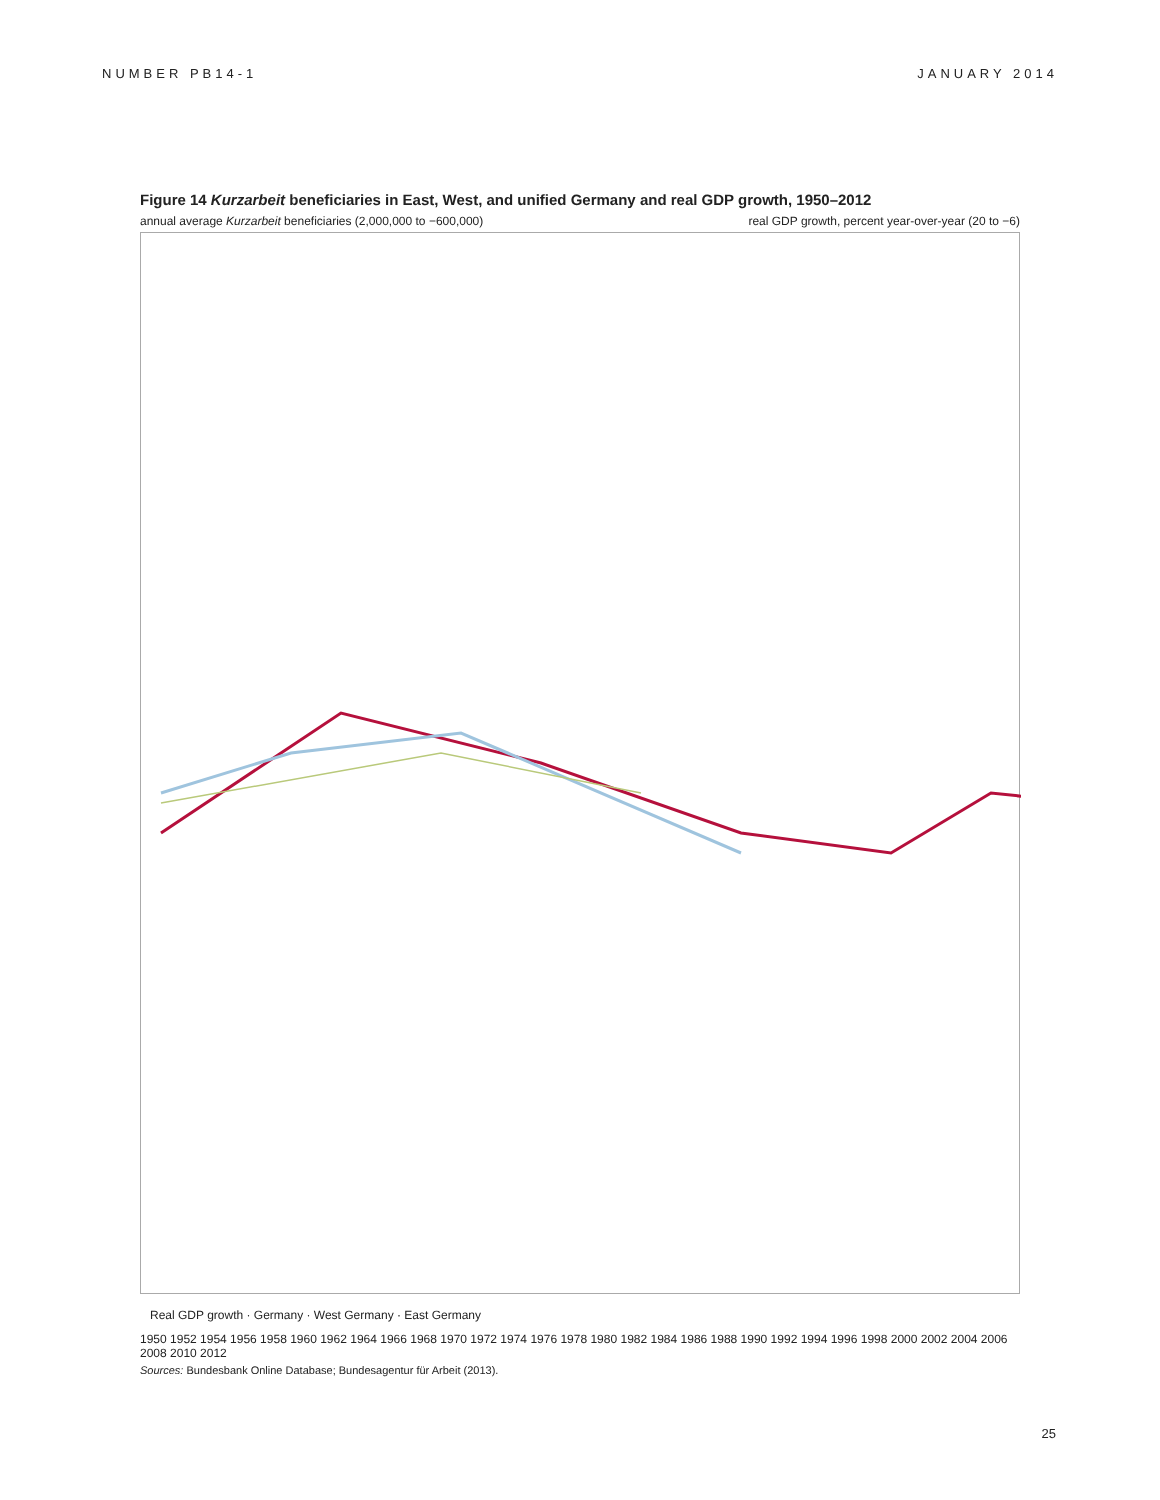NUMBER PB14-1 JANUARY 2014
Figure 14 Kurzarbeit beneficiaries in East, West, and unified Germany and real GDP growth, 1950–2012
annual average Kurzarbeit beneficiaries (2,000,000 to −600,000) real GDP growth, percent year-over-year (20 to −6)
Real GDP growth · Germany · West Germany · East Germany
1950 1952 1954 1956 1958 1960 1962 1964 1966 1968 1970 1972 1974 1976 1978 1980 1982 1984 1986 1988 1990 1992 1994 1996 1998 2000 2002 2004 2006 2008 2010 2012
Sources: Bundesbank Online Database; Bundesagentur für Arbeit (2013).
25